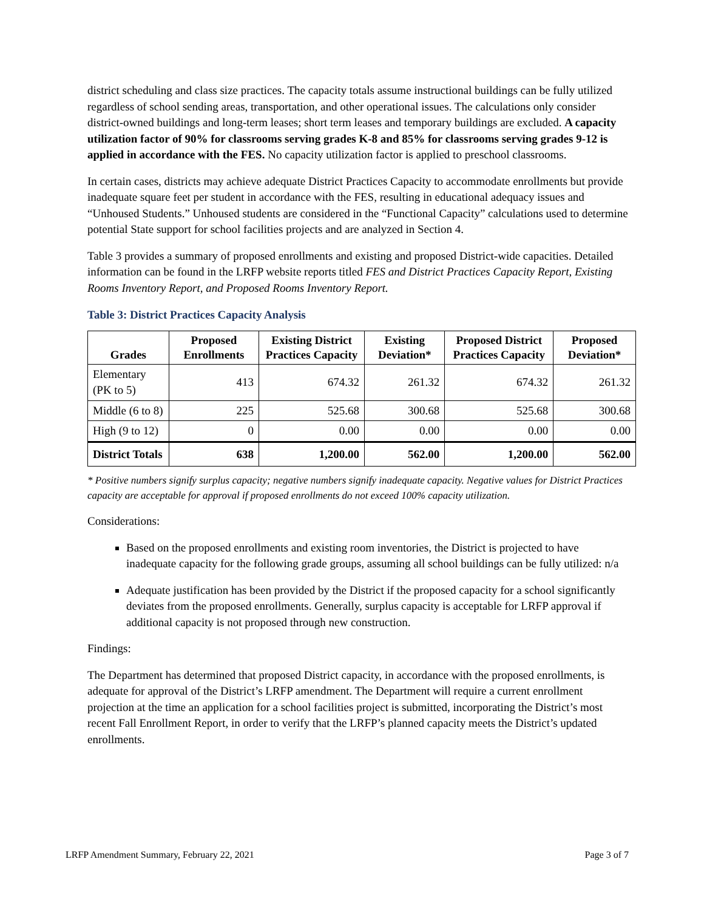district scheduling and class size practices. The capacity totals assume instructional buildings can be fully utilized regardless of school sending areas, transportation, and other operational issues. The calculations only consider district-owned buildings and long-term leases; short term leases and temporary buildings are excluded. A capacity utilization factor of 90% for classrooms serving grades K-8 and 85% for classrooms serving grades 9-12 is applied in accordance with the FES. No capacity utilization factor is applied to preschool classrooms.
In certain cases, districts may achieve adequate District Practices Capacity to accommodate enrollments but provide inadequate square feet per student in accordance with the FES, resulting in educational adequacy issues and “Unhoused Students.” Unhoused students are considered in the “Functional Capacity” calculations used to determine potential State support for school facilities projects and are analyzed in Section 4.
Table 3 provides a summary of proposed enrollments and existing and proposed District-wide capacities. Detailed information can be found in the LRFP website reports titled FES and District Practices Capacity Report, Existing Rooms Inventory Report, and Proposed Rooms Inventory Report.
Table 3: District Practices Capacity Analysis
| Grades | Proposed Enrollments | Existing District Practices Capacity | Existing Deviation* | Proposed District Practices Capacity | Proposed Deviation* |
| --- | --- | --- | --- | --- | --- |
| Elementary (PK to 5) | 413 | 674.32 | 261.32 | 674.32 | 261.32 |
| Middle (6 to 8) | 225 | 525.68 | 300.68 | 525.68 | 300.68 |
| High (9 to 12) | 0 | 0.00 | 0.00 | 0.00 | 0.00 |
| District Totals | 638 | 1,200.00 | 562.00 | 1,200.00 | 562.00 |
* Positive numbers signify surplus capacity; negative numbers signify inadequate capacity. Negative values for District Practices capacity are acceptable for approval if proposed enrollments do not exceed 100% capacity utilization.
Considerations:
Based on the proposed enrollments and existing room inventories, the District is projected to have inadequate capacity for the following grade groups, assuming all school buildings can be fully utilized: n/a
Adequate justification has been provided by the District if the proposed capacity for a school significantly deviates from the proposed enrollments. Generally, surplus capacity is acceptable for LRFP approval if additional capacity is not proposed through new construction.
Findings:
The Department has determined that proposed District capacity, in accordance with the proposed enrollments, is adequate for approval of the District’s LRFP amendment. The Department will require a current enrollment projection at the time an application for a school facilities project is submitted, incorporating the District’s most recent Fall Enrollment Report, in order to verify that the LRFP’s planned capacity meets the District’s updated enrollments.
LRFP Amendment Summary, February 22, 2021 Page 3 of 7